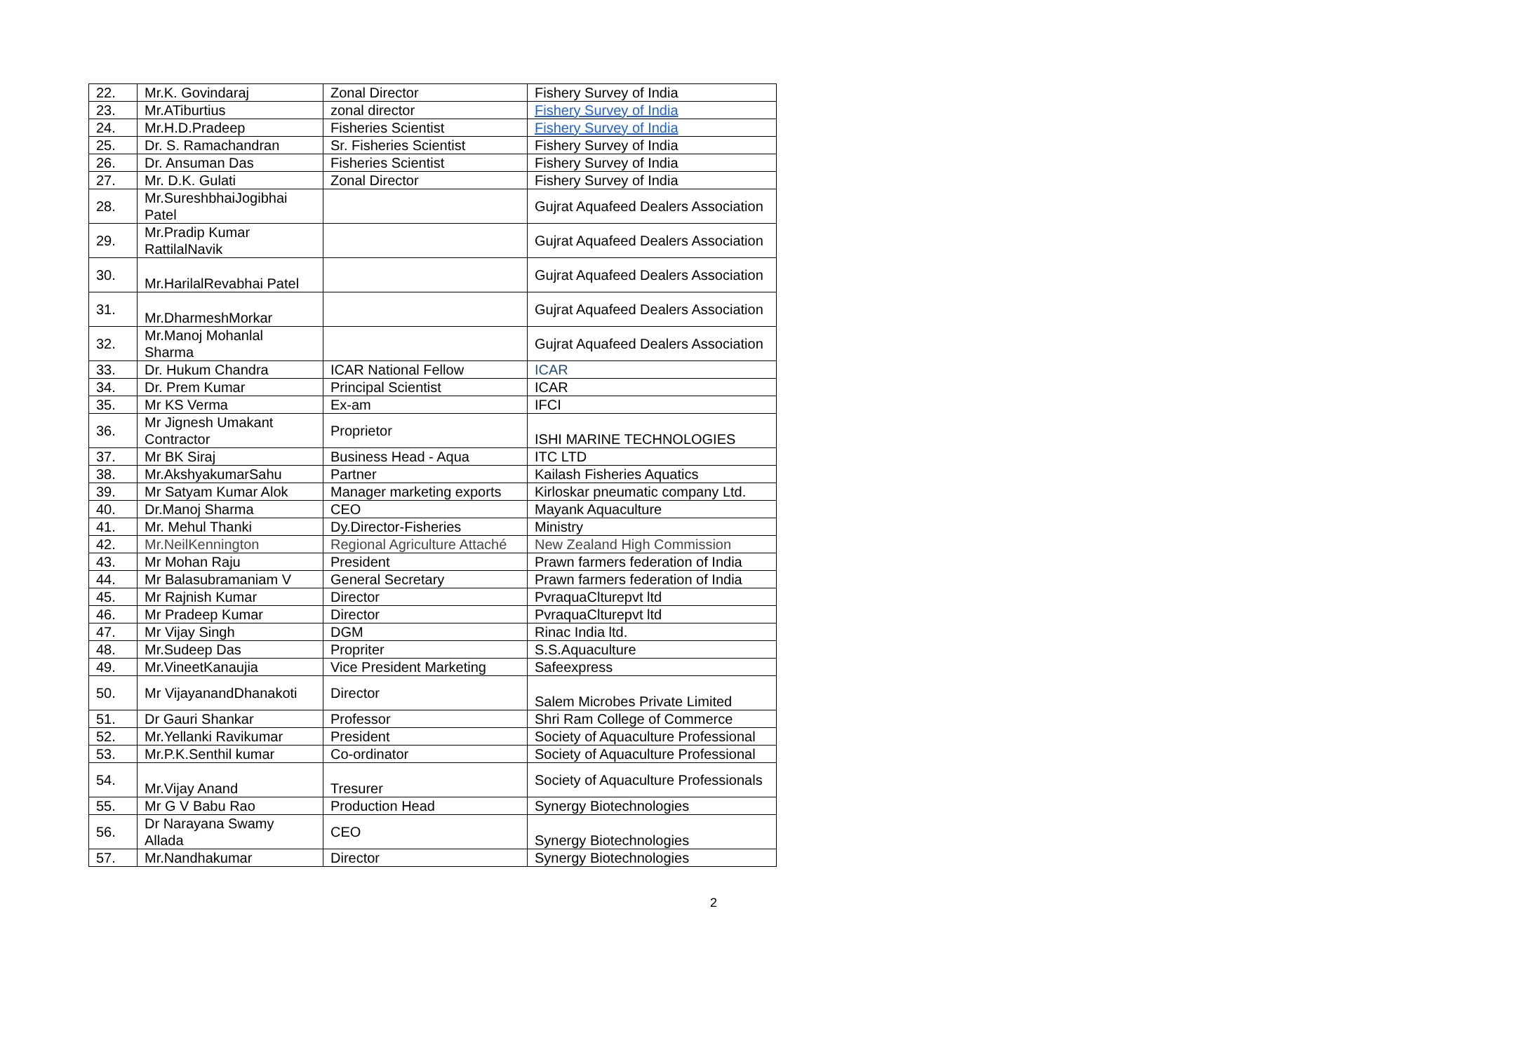| 22. | Mr.K. Govindaraj | Zonal Director | Fishery Survey of India |
| 23. | Mr.ATiburtius | zonal director | Fishery Survey of India |
| 24. | Mr.H.D.Pradeep | Fisheries Scientist | Fishery Survey of India |
| 25. | Dr. S. Ramachandran | Sr. Fisheries Scientist | Fishery Survey of India |
| 26. | Dr. Ansuman Das | Fisheries Scientist | Fishery Survey of India |
| 27. | Mr. D.K. Gulati | Zonal Director | Fishery Survey of India |
| 28. | Mr.SureshbhaiJogibhai Patel | | Gujrat Aquafeed Dealers Association |
| 29. | Mr.Pradip Kumar RattilalNavik | | Gujrat Aquafeed Dealers Association |
| 30. | Mr.HarilalRevabhai Patel | | Gujrat Aquafeed Dealers Association |
| 31. | Mr.DharmeshMorkar | | Gujrat Aquafeed Dealers Association |
| 32. | Mr.Manoj Mohanlal Sharma | | Gujrat Aquafeed Dealers Association |
| 33. | Dr. Hukum Chandra | ICAR National Fellow | ICAR |
| 34. | Dr. Prem Kumar | Principal Scientist | ICAR |
| 35. | Mr KS Verma | Ex-am | IFCI |
| 36. | Mr Jignesh Umakant Contractor | Proprietor | ISHI MARINE TECHNOLOGIES |
| 37. | Mr BK Siraj | Business Head - Aqua | ITC LTD |
| 38. | Mr.AkshyakumarSahu | Partner | Kailash Fisheries Aquatics |
| 39. | Mr Satyam Kumar Alok | Manager marketing exports | Kirloskar pneumatic company Ltd. |
| 40. | Dr.Manoj Sharma | CEO | Mayank Aquaculture |
| 41. | Mr. Mehul Thanki | Dy.Director-Fisheries | Ministry |
| 42. | Mr.NeilKennington | Regional Agriculture Attaché | New Zealand High Commission |
| 43. | Mr Mohan Raju | President | Prawn farmers federation of India |
| 44. | Mr Balasubramaniam V | General Secretary | Prawn farmers federation of India |
| 45. | Mr Rajnish Kumar | Director | PvraquaClturepvt ltd |
| 46. | Mr Pradeep Kumar | Director | PvraquaClturepvt ltd |
| 47. | Mr Vijay Singh | DGM | Rinac India ltd. |
| 48. | Mr.Sudeep Das | Propriter | S.S.Aquaculture |
| 49. | Mr.VineetKanaujia | Vice President Marketing | Safeexpress |
| 50. | Mr VijayanandDhanakoti | Director | Salem Microbes Private Limited |
| 51. | Dr Gauri Shankar | Professor | Shri Ram College of Commerce |
| 52. | Mr.Yellanki Ravikumar | President | Society of Aquaculture Professional |
| 53. | Mr.P.K.Senthil kumar | Co-ordinator | Society of Aquaculture Professional |
| 54. | Mr.Vijay Anand | Tresurer | Society of Aquaculture Professionals |
| 55. | Mr G V Babu Rao | Production Head | Synergy Biotechnologies |
| 56. | Dr Narayana Swamy Allada | CEO | Synergy Biotechnologies |
| 57. | Mr.Nandhakumar | Director | Synergy Biotechnologies |
2